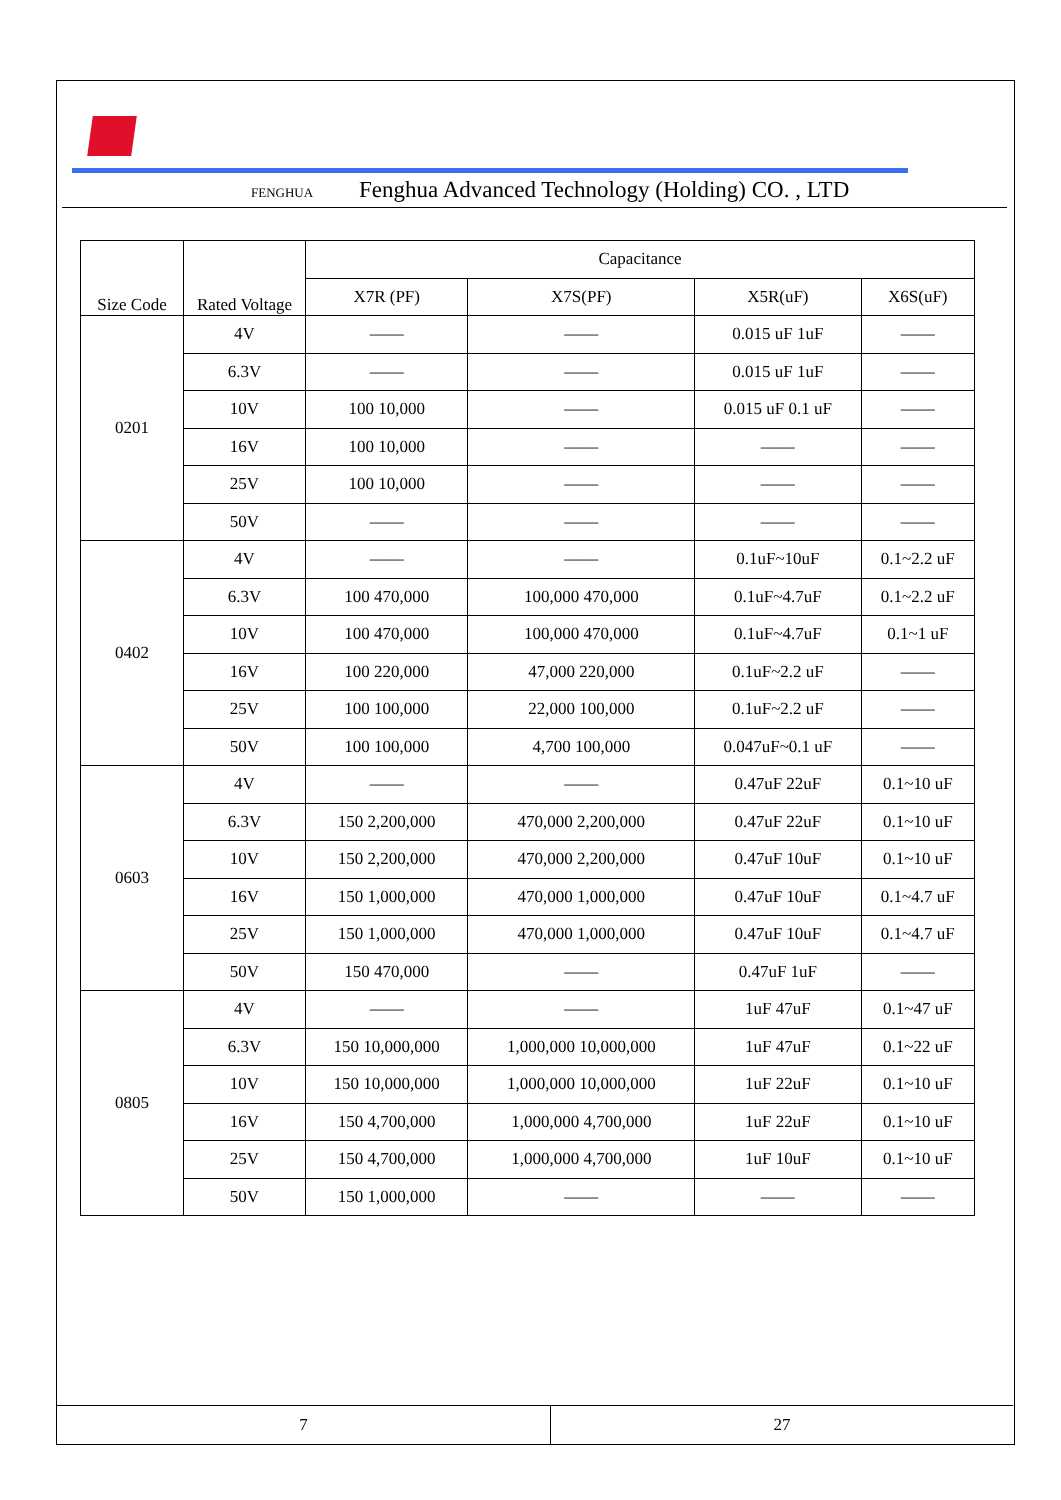FENGHUA Fenghua Advanced Technology (Holding) CO. , LTD
| Size Code | Rated Voltage | Capacitance | | | |
| --- | --- | --- | --- | --- | --- |
| | | X7R (PF) | X7S(PF) | X5R(uF) | X6S(uF) |
| 0201 | 4V | —— | —— | 0.015 uF 1uF | —— |
| | 6.3V | —— | —— | 0.015 uF 1uF | —— |
| | 10V | 100 10,000 | —— | 0.015 uF 0.1 uF | —— |
| | 16V | 100 10,000 | —— | —— | —— |
| | 25V | 100 10,000 | —— | —— | —— |
| | 50V | —— | —— | —— | —— |
| 0402 | 4V | —— | —— | 0.1uF~10uF | 0.1~2.2 uF |
| | 6.3V | 100 470,000 | 100,000 470,000 | 0.1uF~4.7uF | 0.1~2.2 uF |
| | 10V | 100 470,000 | 100,000 470,000 | 0.1uF~4.7uF | 0.1~1 uF |
| | 16V | 100 220,000 | 47,000 220,000 | 0.1uF~2.2 uF | —— |
| | 25V | 100 100,000 | 22,000 100,000 | 0.1uF~2.2 uF | —— |
| | 50V | 100 100,000 | 4,700 100,000 | 0.047uF~0.1 uF | —— |
| 0603 | 4V | —— | —— | 0.47uF 22uF | 0.1~10 uF |
| | 6.3V | 150 2,200,000 | 470,000 2,200,000 | 0.47uF 22uF | 0.1~10 uF |
| | 10V | 150 2,200,000 | 470,000 2,200,000 | 0.47uF 10uF | 0.1~10 uF |
| | 16V | 150 1,000,000 | 470,000 1,000,000 | 0.47uF 10uF | 0.1~4.7 uF |
| | 25V | 150 1,000,000 | 470,000 1,000,000 | 0.47uF 10uF | 0.1~4.7 uF |
| | 50V | 150 470,000 | —— | 0.47uF 1uF | —— |
| 0805 | 4V | —— | —— | 1uF 47uF | 0.1~47 uF |
| | 6.3V | 150 10,000,000 | 1,000,000 10,000,000 | 1uF 47uF | 0.1~22 uF |
| | 10V | 150 10,000,000 | 1,000,000 10,000,000 | 1uF 22uF | 0.1~10 uF |
| | 16V | 150 4,700,000 | 1,000,000 4,700,000 | 1uF 22uF | 0.1~10 uF |
| | 25V | 150 4,700,000 | 1,000,000 4,700,000 | 1uF 10uF | 0.1~10 uF |
| | 50V | 150 1,000,000 | —— | —— | —— |
7 27